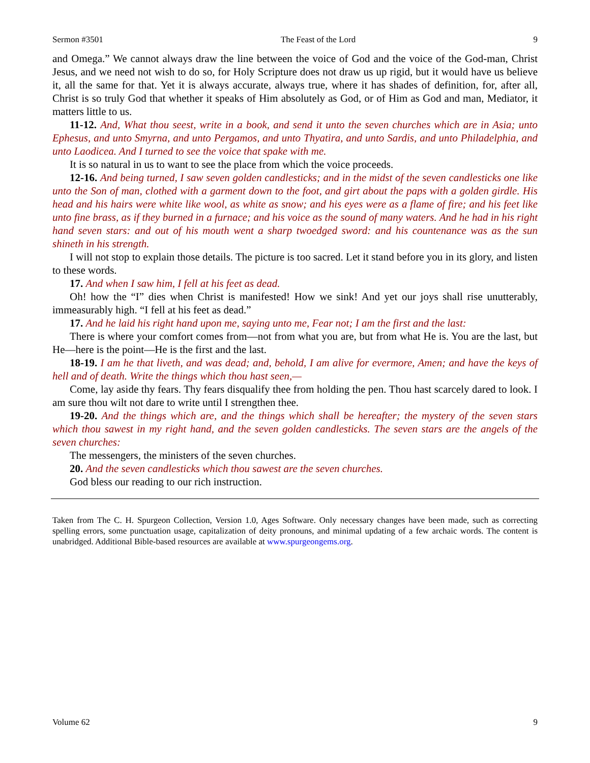Sermon #3501 The Feast of the Lord 9
and Omega.” We cannot always draw the line between the voice of God and the voice of the God-man, Christ Jesus, and we need not wish to do so, for Holy Scripture does not draw us up rigid, but it would have us believe it, all the same for that. Yet it is always accurate, always true, where it has shades of definition, for, after all, Christ is so truly God that whether it speaks of Him absolutely as God, or of Him as God and man, Mediator, it matters little to us.
11-12. And, What thou seest, write in a book, and send it unto the seven churches which are in Asia; unto Ephesus, and unto Smyrna, and unto Pergamos, and unto Thyatira, and unto Sardis, and unto Philadelphia, and unto Laodicea. And I turned to see the voice that spake with me.
It is so natural in us to want to see the place from which the voice proceeds.
12-16. And being turned, I saw seven golden candlesticks; and in the midst of the seven candlesticks one like unto the Son of man, clothed with a garment down to the foot, and girt about the paps with a golden girdle. His head and his hairs were white like wool, as white as snow; and his eyes were as a flame of fire; and his feet like unto fine brass, as if they burned in a furnace; and his voice as the sound of many waters. And he had in his right hand seven stars: and out of his mouth went a sharp twoedged sword: and his countenance was as the sun shineth in his strength.
I will not stop to explain those details. The picture is too sacred. Let it stand before you in its glory, and listen to these words.
17. And when I saw him, I fell at his feet as dead.
Oh! how the “I” dies when Christ is manifested! How we sink! And yet our joys shall rise unutterably, immeasurably high. “I fell at his feet as dead.”
17. And he laid his right hand upon me, saying unto me, Fear not; I am the first and the last:
There is where your comfort comes from—not from what you are, but from what He is. You are the last, but He—here is the point—He is the first and the last.
18-19. I am he that liveth, and was dead; and, behold, I am alive for evermore, Amen; and have the keys of hell and of death. Write the things which thou hast seen,—
Come, lay aside thy fears. Thy fears disqualify thee from holding the pen. Thou hast scarcely dared to look. I am sure thou wilt not dare to write until I strengthen thee.
19-20. And the things which are, and the things which shall be hereafter; the mystery of the seven stars which thou sawest in my right hand, and the seven golden candlesticks. The seven stars are the angels of the seven churches:
The messengers, the ministers of the seven churches.
20. And the seven candlesticks which thou sawest are the seven churches.
God bless our reading to our rich instruction.
Taken from The C. H. Spurgeon Collection, Version 1.0, Ages Software. Only necessary changes have been made, such as correcting spelling errors, some punctuation usage, capitalization of deity pronouns, and minimal updating of a few archaic words. The content is unabridged. Additional Bible-based resources are available at www.spurgeongems.org.
Volume 62 9